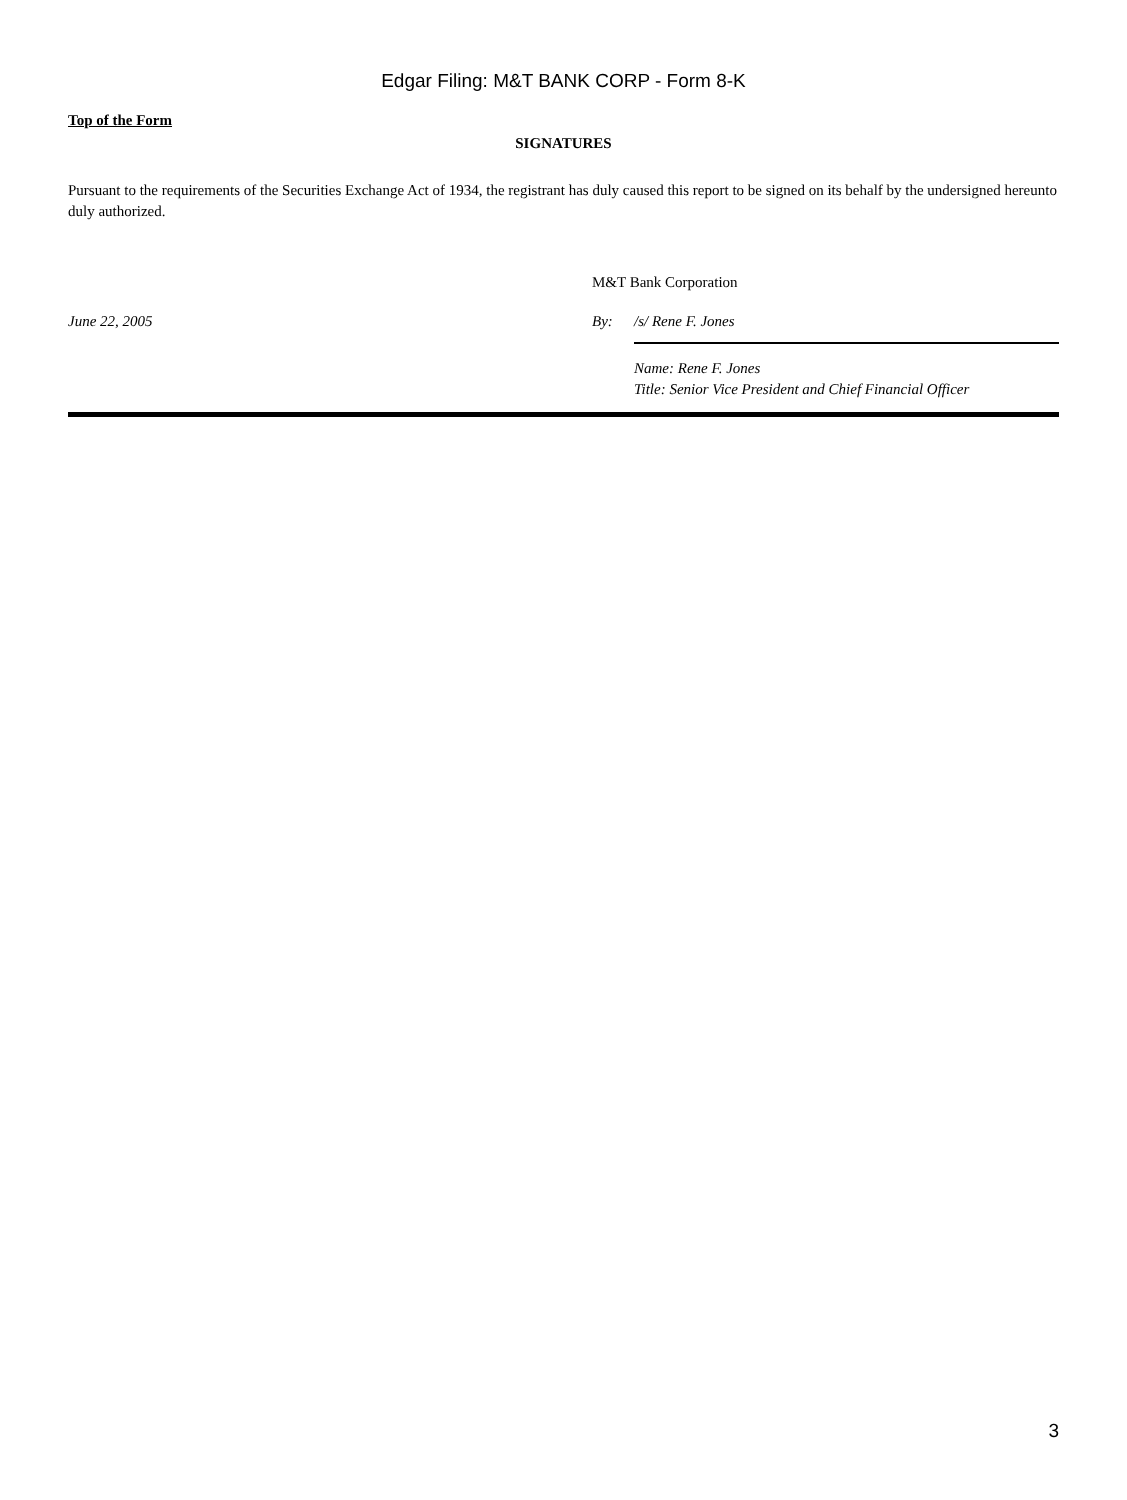Edgar Filing: M&T BANK CORP - Form 8-K
Top of the Form
SIGNATURES
Pursuant to the requirements of the Securities Exchange Act of 1934, the registrant has duly caused this report to be signed on its behalf by the undersigned hereunto duly authorized.
M&T Bank Corporation
June 22, 2005 By: /s/ Rene F. Jones
Name: Rene F. Jones
Title: Senior Vice President and Chief Financial Officer
3